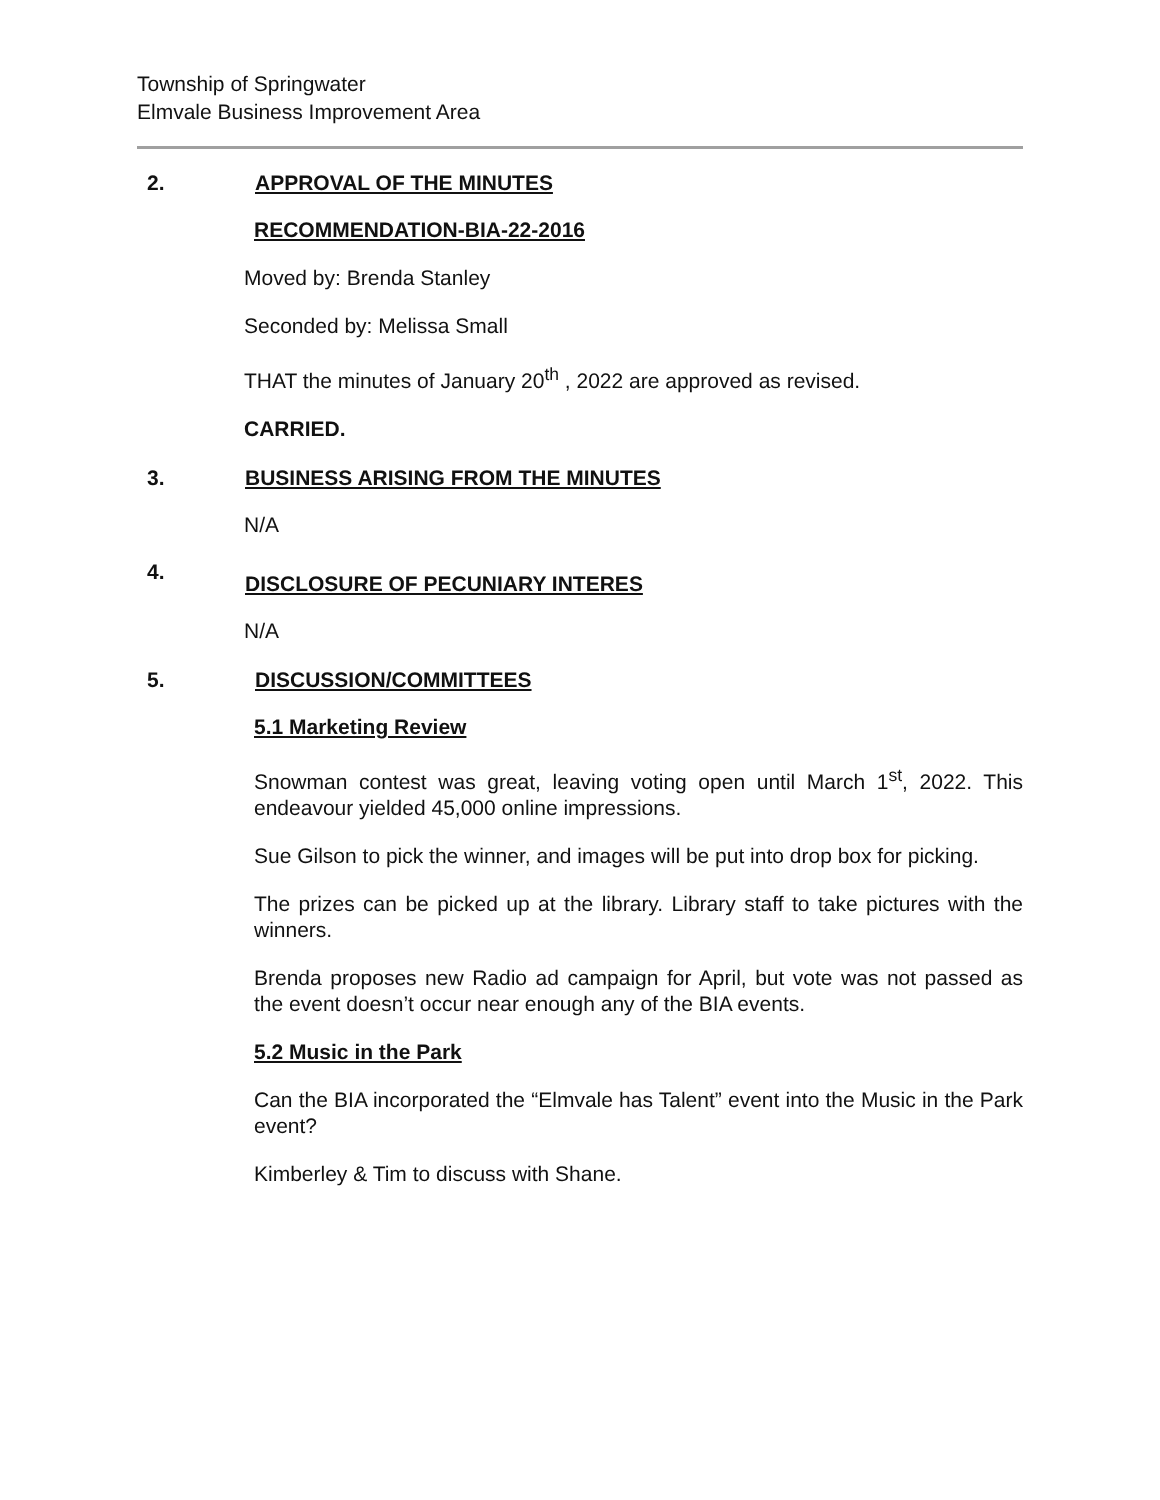Township of Springwater
Elmvale Business Improvement Area
2. APPROVAL OF THE MINUTES
RECOMMENDATION-BIA-22-2016
Moved by: Brenda Stanley
Seconded by: Melissa Small
THAT the minutes of January 20<sup>th</sup> , 2022 are approved as revised.
CARRIED.
3. BUSINESS ARISING FROM THE MINUTES
N/A
4. DISCLOSURE OF PECUNIARY INTERES
N/A
5. DISCUSSION/COMMITTEES
5.1 Marketing Review
Snowman contest was great, leaving voting open until March 1<sup>st</sup>, 2022. This endeavour yielded 45,000 online impressions.
Sue Gilson to pick the winner, and images will be put into drop box for picking.
The prizes can be picked up at the library. Library staff to take pictures with the winners.
Brenda proposes new Radio ad campaign for April, but vote was not passed as the event doesn’t occur near enough any of the BIA events.
5.2 Music in the Park
Can the BIA incorporated the “Elmvale has Talent” event into the Music in the Park event?
Kimberley & Tim to discuss with Shane.